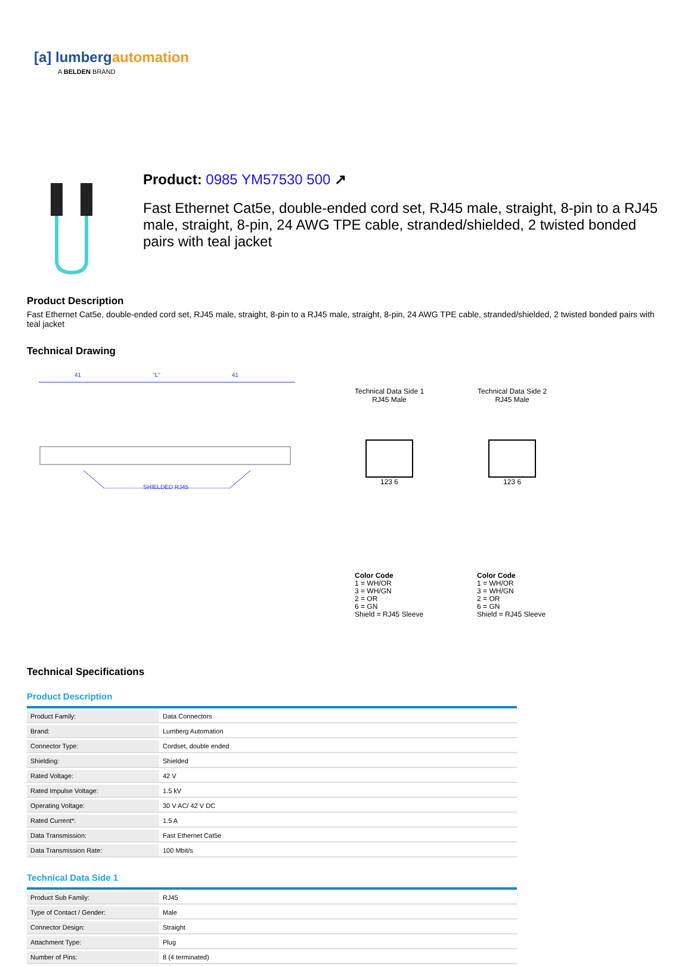[a] lumberg automation
A BELDEN BRAND
Product: 0985 YM57530 500 ↗
Fast Ethernet Cat5e, double-ended cord set, RJ45 male, straight, 8-pin to a RJ45 male, straight, 8-pin, 24 AWG TPE cable, stranded/shielded, 2 twisted bonded pairs with teal jacket
Product Description
Fast Ethernet Cat5e, double-ended cord set, RJ45 male, straight, 8-pin to a RJ45 male, straight, 8-pin, 24 AWG TPE cable, stranded/shielded, 2 twisted bonded pairs with teal jacket
Technical Drawing
41 "L" 41
SHIELDED RJ45
Technical Data Side 1
RJ45 Male
123 6
Technical Data Side 2
RJ45 Male
123 6
Color Code
1 = WH/OR
3 = WH/GN
2 = OR
6 = GN
Shield = RJ45 Sleeve
Color Code
1 = WH/OR
3 = WH/GN
2 = OR
6 = GN
Shield = RJ45 Sleeve
Technical Specifications
Product Description
| Product Family: | Data Connectors |
| Brand: | Lumberg Automation |
| Connector Type: | Cordset, double ended |
| Shielding: | Shielded |
| Rated Voltage: | 42 V |
| Rated Impulse Voltage: | 1.5 kV |
| Operating Voltage: | 30 V AC/ 42 V DC |
| Rated Current*: | 1.5 A |
| Data Transmission: | Fast Ethernet Cat5e |
| Data Transmission Rate: | 100 Mbit/s |
Technical Data Side 1
| Product Sub Family: | RJ45 |
| Type of Contact / Gender: | Male |
| Connector Design: | Straight |
| Attachment Type: | Plug |
| Number of Pins: | 8 (4 terminated) |